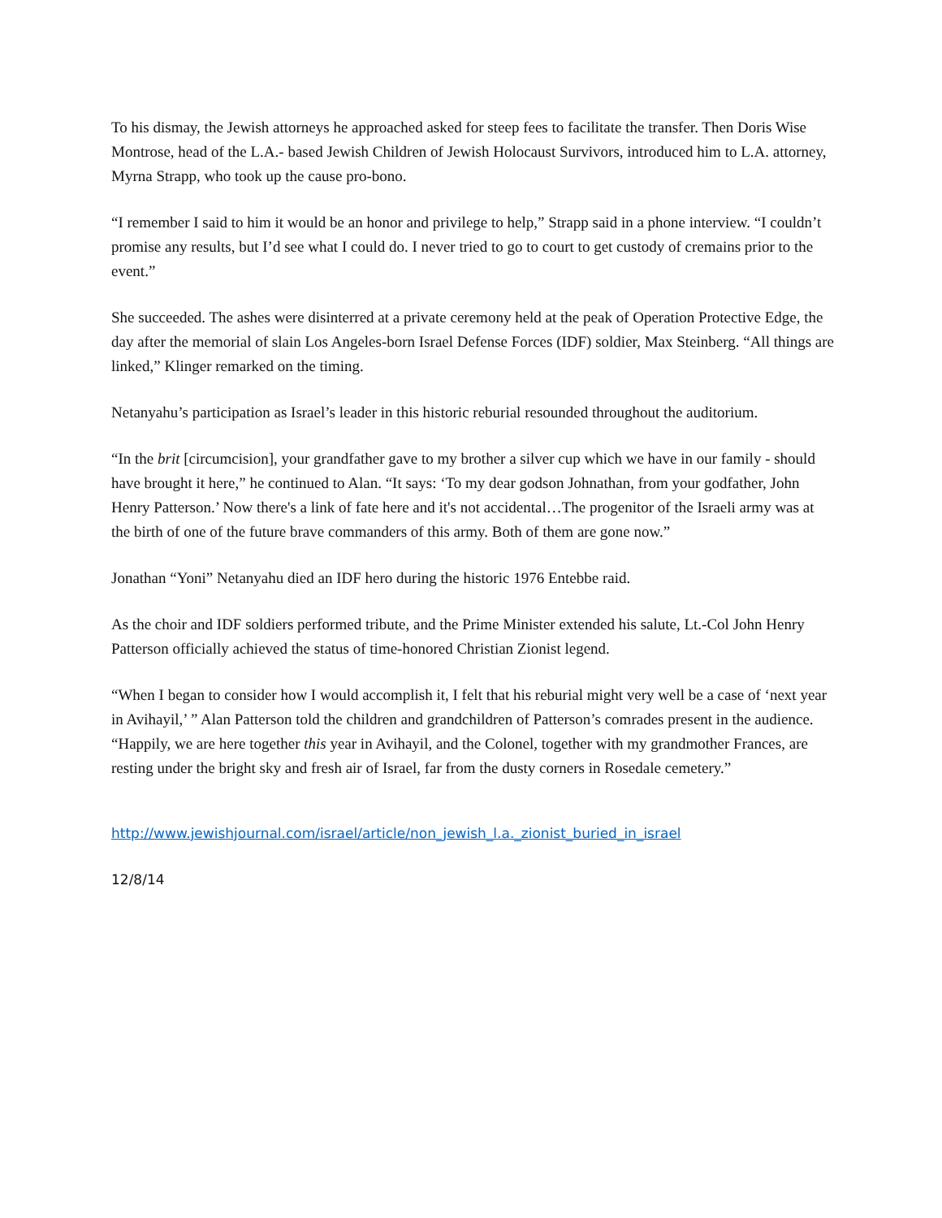To his dismay, the Jewish attorneys he approached asked for steep fees to facilitate the transfer. Then Doris Wise Montrose, head of the L.A.- based Jewish Children of Jewish Holocaust Survivors, introduced him to L.A. attorney, Myrna Strapp, who took up the cause pro-bono.
“I remember I said to him it would be an honor and privilege to help,” Strapp said in a phone interview. “I couldn’t promise any results, but I’d see what I could do. I never tried to go to court to get custody of cremains prior to the event.”
She succeeded. The ashes were disinterred at a private ceremony held at the peak of Operation Protective Edge, the day after the memorial of slain Los Angeles-born Israel Defense Forces (IDF) soldier, Max Steinberg. “All things are linked,” Klinger remarked on the timing.
Netanyahu’s participation as Israel’s leader in this historic reburial resounded throughout the auditorium.
“In the brit [circumcision], your grandfather gave to my brother a silver cup which we have in our family - should have brought it here,” he continued to Alan. “It says: ‘To my dear godson Johnathan, from your godfather, John Henry Patterson.’ Now there's a link of fate here and it's not accidental…The progenitor of the Israeli army was at the birth of one of the future brave commanders of this army. Both of them are gone now.”
Jonathan “Yoni” Netanyahu died an IDF hero during the historic 1976 Entebbe raid.
As the choir and IDF soldiers performed tribute, and the Prime Minister extended his salute, Lt.-Col John Henry Patterson officially achieved the status of time-honored Christian Zionist legend.
“When I began to consider how I would accomplish it, I felt that his reburial might very well be a case of ‘next year in Avihayil,’ ” Alan Patterson told the children and grandchildren of Patterson’s comrades present in the audience. “Happily, we are here together this year in Avihayil, and the Colonel, together with my grandmother Frances, are resting under the bright sky and fresh air of Israel, far from the dusty corners in Rosedale cemetery.”
http://www.jewishjournal.com/israel/article/non_jewish_l.a._zionist_buried_in_israel
12/8/14